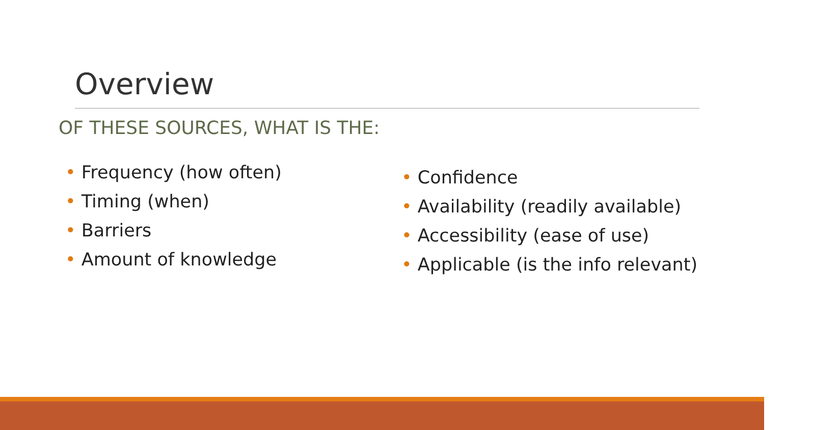Overview
OF THESE SOURCES, WHAT IS THE:
• Frequency (how often)
• Timing (when)
• Barriers
• Amount of knowledge
• Confidence
• Availability (readily available)
• Accessibility (ease of use)
• Applicable (is the info relevant)